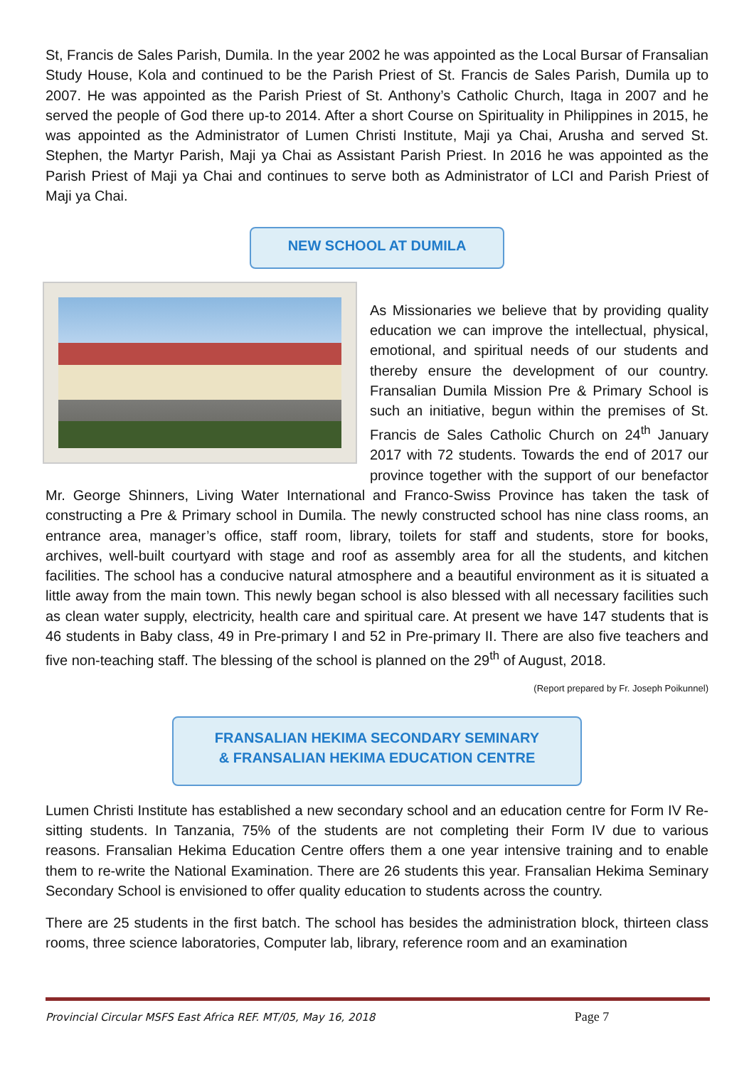St, Francis de Sales Parish, Dumila. In the year 2002 he was appointed as the Local Bursar of Fransalian Study House, Kola and continued to be the Parish Priest of St. Francis de Sales Parish, Dumila up to 2007. He was appointed as the Parish Priest of St. Anthony’s Catholic Church, Itaga in 2007 and he served the people of God there up-to 2014. After a short Course on Spirituality in Philippines in 2015, he was appointed as the Administrator of Lumen Christi Institute, Maji ya Chai, Arusha and served St. Stephen, the Martyr Parish, Maji ya Chai as Assistant Parish Priest. In 2016 he was appointed as the Parish Priest of Maji ya Chai and continues to serve both as Administrator of LCI and Parish Priest of Maji ya Chai.
NEW SCHOOL AT DUMILA
As Missionaries we believe that by providing quality education we can improve the intellectual, physical, emotional, and spiritual needs of our students and thereby ensure the development of our country. Fransalian Dumila Mission Pre & Primary School is such an initiative, begun within the premises of St. Francis de Sales Catholic Church on 24<sup>th</sup> January 2017 with 72 students. Towards the end of 2017 our province together with the support of our benefactor Mr. George Shinners, Living Water International and Franco-Swiss Province has taken the task of constructing a Pre & Primary school in Dumila. The newly constructed school has nine class rooms, an entrance area, manager’s office, staff room, library, toilets for staff and students, store for books, archives, well-built courtyard with stage and roof as assembly area for all the students, and kitchen facilities. The school has a conducive natural atmosphere and a beautiful environment as it is situated a little away from the main town. This newly began school is also blessed with all necessary facilities such as clean water supply, electricity, health care and spiritual care. At present we have 147 students that is 46 students in Baby class, 49 in Pre-primary I and 52 in Pre-primary II. There are also five teachers and five non-teaching staff. The blessing of the school is planned on the 29<sup>th</sup> of August, 2018.
(Report prepared by Fr. Joseph Poikunnel)
FRANSALIAN HEKIMA SECONDARY SEMINARY
& FRANSALIAN HEKIMA EDUCATION CENTRE
Lumen Christi Institute has established a new secondary school and an education centre for Form IV Re-sitting students. In Tanzania, 75% of the students are not completing their Form IV due to various reasons. Fransalian Hekima Education Centre offers them a one year intensive training and to enable them to re-write the National Examination. There are 26 students this year. Fransalian Hekima Seminary Secondary School is envisioned to offer quality education to students across the country.
There are 25 students in the first batch. The school has besides the administration block, thirteen class rooms, three science laboratories, Computer lab, library, reference room and an examination
Provincial Circular MSFS East Africa REF. MT/05, May 16, 2018 Page 7